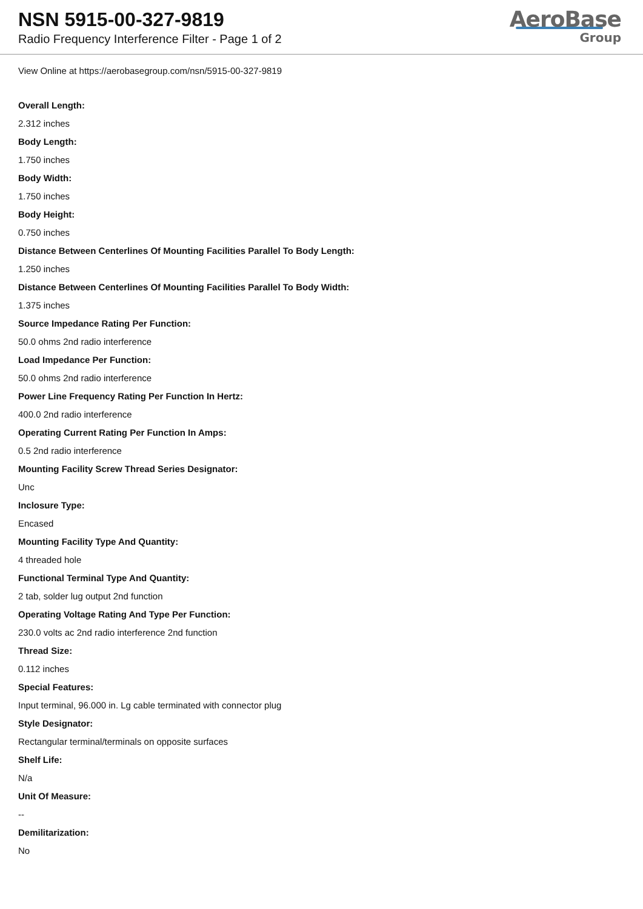NSN 5915-00-327-9819
Radio Frequency Interference Filter - Page 1 of 2
AeroBase
Group
View Online at https://aerobasegroup.com/nsn/5915-00-327-9819
Overall Length:
2.312 inches
Body Length:
1.750 inches
Body Width:
1.750 inches
Body Height:
0.750 inches
Distance Between Centerlines Of Mounting Facilities Parallel To Body Length:
1.250 inches
Distance Between Centerlines Of Mounting Facilities Parallel To Body Width:
1.375 inches
Source Impedance Rating Per Function:
50.0 ohms 2nd radio interference
Load Impedance Per Function:
50.0 ohms 2nd radio interference
Power Line Frequency Rating Per Function In Hertz:
400.0 2nd radio interference
Operating Current Rating Per Function In Amps:
0.5 2nd radio interference
Mounting Facility Screw Thread Series Designator:
Unc
Inclosure Type:
Encased
Mounting Facility Type And Quantity:
4 threaded hole
Functional Terminal Type And Quantity:
2 tab, solder lug output 2nd function
Operating Voltage Rating And Type Per Function:
230.0 volts ac 2nd radio interference 2nd function
Thread Size:
0.112 inches
Special Features:
Input terminal, 96.000 in. Lg cable terminated with connector plug
Style Designator:
Rectangular terminal/terminals on opposite surfaces
Shelf Life:
N/a
Unit Of Measure:
--
Demilitarization:
No